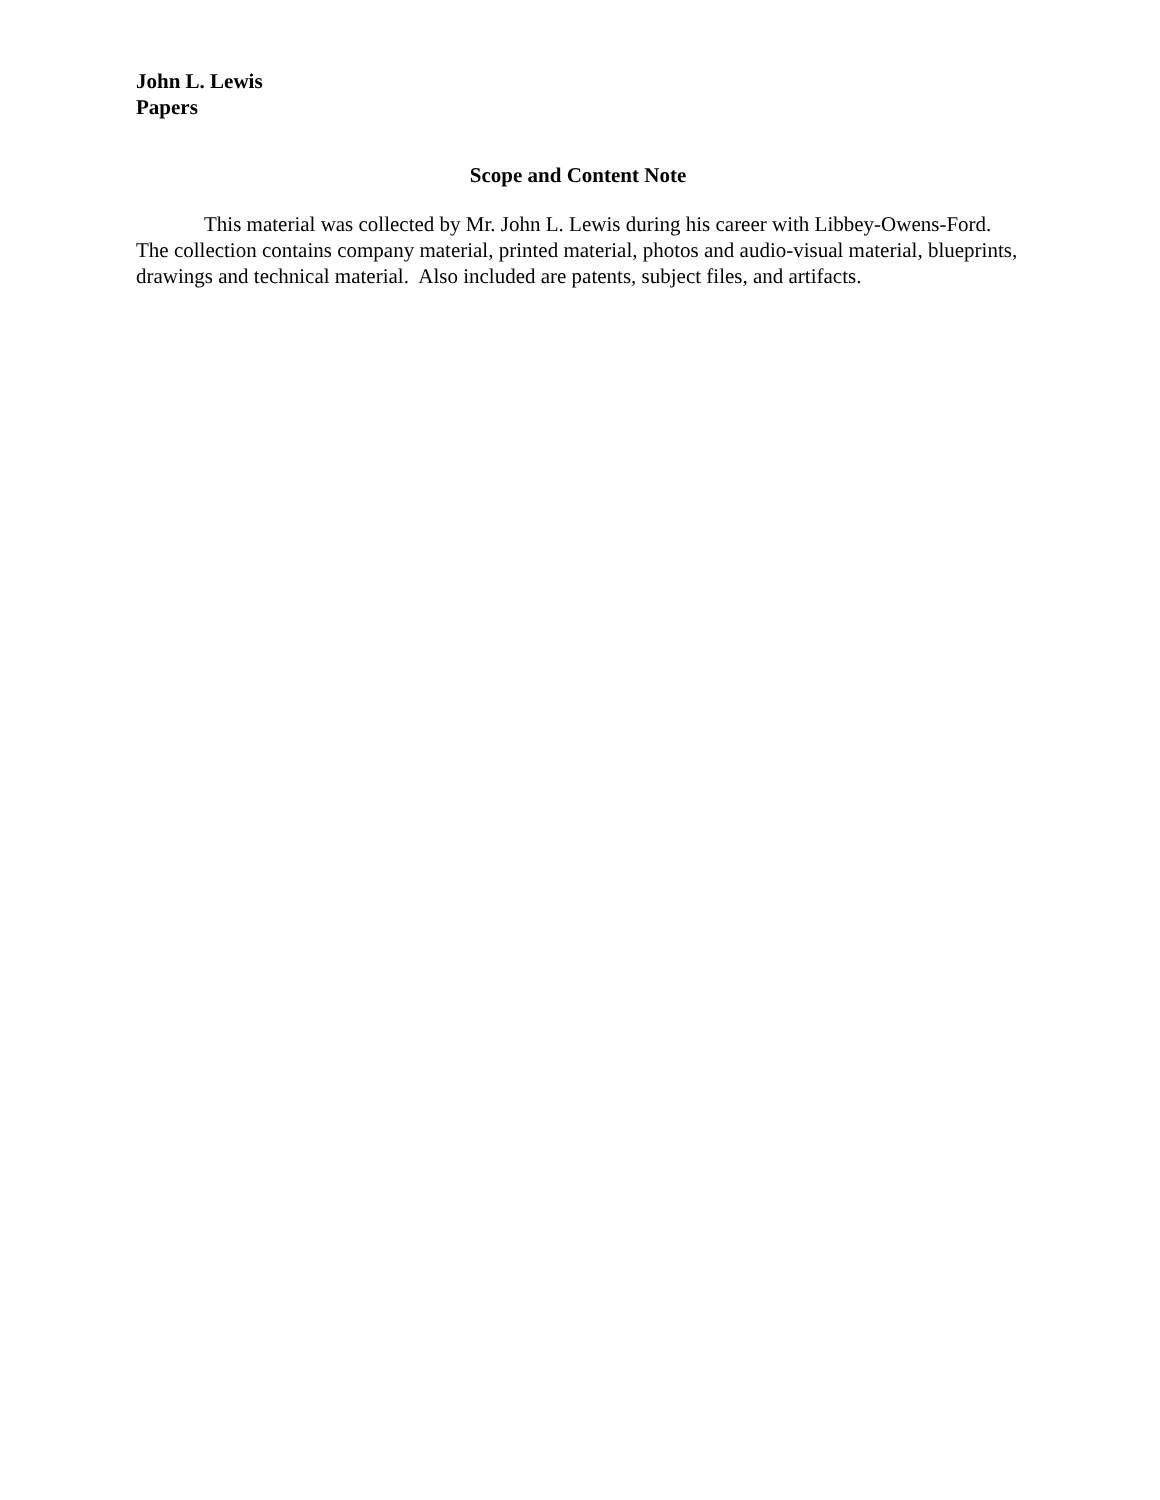John L. Lewis
Papers
Scope and Content Note
This material was collected by Mr. John L. Lewis during his career with Libbey-Owens-Ford. The collection contains company material, printed material, photos and audio-visual material, blueprints, drawings and technical material. Also included are patents, subject files, and artifacts.